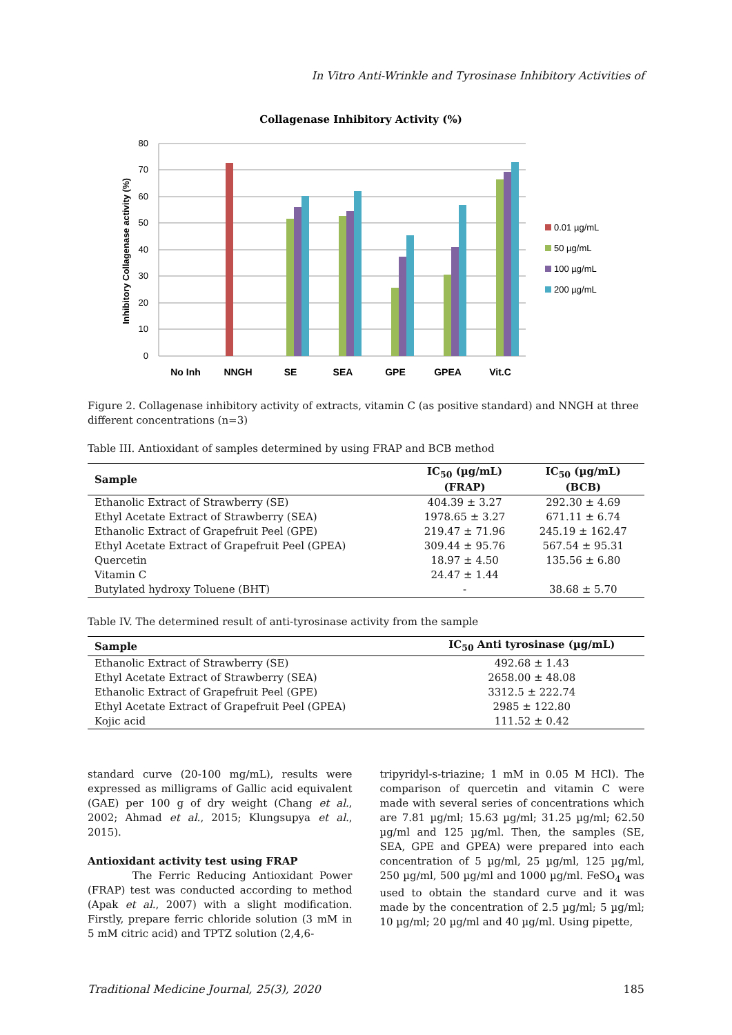In Vitro Anti-Wrinkle and Tyrosinase Inhibitory Activities of
Collagenase Inhibitory Activity (%)
80
70
60
50
40
30
20
10
0
Inhibitory Collagenase activity (%)
No Inh
NNGH
SE
SEA
GPE
GPEA
Vit.C
0.01 µg/mL
50 µg/mL
100 µg/mL
200 µg/mL
Figure 2. Collagenase inhibitory activity of extracts, vitamin C (as positive standard) and NNGH at three different concentrations (n=3)
Table III. Antioxidant of samples determined by using FRAP and BCB method
| Sample | IC<sub>50</sub> (µg/mL) (FRAP) | IC<sub>50</sub> (µg/mL) (BCB) |
| --- | --- | --- |
| Ethanolic Extract of Strawberry (SE) | 404.39 ± 3.27 | 292.30 ± 4.69 |
| Ethyl Acetate Extract of Strawberry (SEA) | 1978.65 ± 3.27 | 671.11 ± 6.74 |
| Ethanolic Extract of Grapefruit Peel (GPE) | 219.47 ± 71.96 | 245.19 ± 162.47 |
| Ethyl Acetate Extract of Grapefruit Peel (GPEA) | 309.44 ± 95.76 | 567.54 ± 95.31 |
| Quercetin | 18.97 ± 4.50 | 135.56 ± 6.80 |
| Vitamin C | 24.47 ± 1.44 | |
| Butylated hydroxy Toluene (BHT) | - | 38.68 ± 5.70 |
Table IV. The determined result of anti-tyrosinase activity from the sample
| Sample | IC<sub>50</sub> Anti tyrosinase (µg/mL) |
| --- | --- |
| Ethanolic Extract of Strawberry (SE) | 492.68 ± 1.43 |
| Ethyl Acetate Extract of Strawberry (SEA) | 2658.00 ± 48.08 |
| Ethanolic Extract of Grapefruit Peel (GPE) | 3312.5 ± 222.74 |
| Ethyl Acetate Extract of Grapefruit Peel (GPEA) | 2985 ± 122.80 |
| Kojic acid | 111.52 ± 0.42 |
standard curve (20-100 mg/mL), results were expressed as milligrams of Gallic acid equivalent (GAE) per 100 g of dry weight (Chang et al., 2002; Ahmad et al., 2015; Klungsupya et al., 2015).
Antioxidant activity test using FRAP
The Ferric Reducing Antioxidant Power (FRAP) test was conducted according to method (Apak et al., 2007) with a slight modification. Firstly, prepare ferric chloride solution (3 mM in 5 mM citric acid) and TPTZ solution (2,4,6-
tripyridyl-s-triazine; 1 mM in 0.05 M HCl). The comparison of quercetin and vitamin C were made with several series of concentrations which are 7.81 µg/ml; 15.63 µg/ml; 31.25 µg/ml; 62.50 µg/ml and 125 µg/ml. Then, the samples (SE, SEA, GPE and GPEA) were prepared into each concentration of 5 µg/ml, 25 µg/ml, 125 µg/ml, 250 µg/ml, 500 µg/ml and 1000 µg/ml. FeSO<sub>4</sub> was used to obtain the standard curve and it was made by the concentration of 2.5 µg/ml; 5 µg/ml; 10 µg/ml; 20 µg/ml and 40 µg/ml. Using pipette,
Traditional Medicine Journal, 25(3), 2020 185